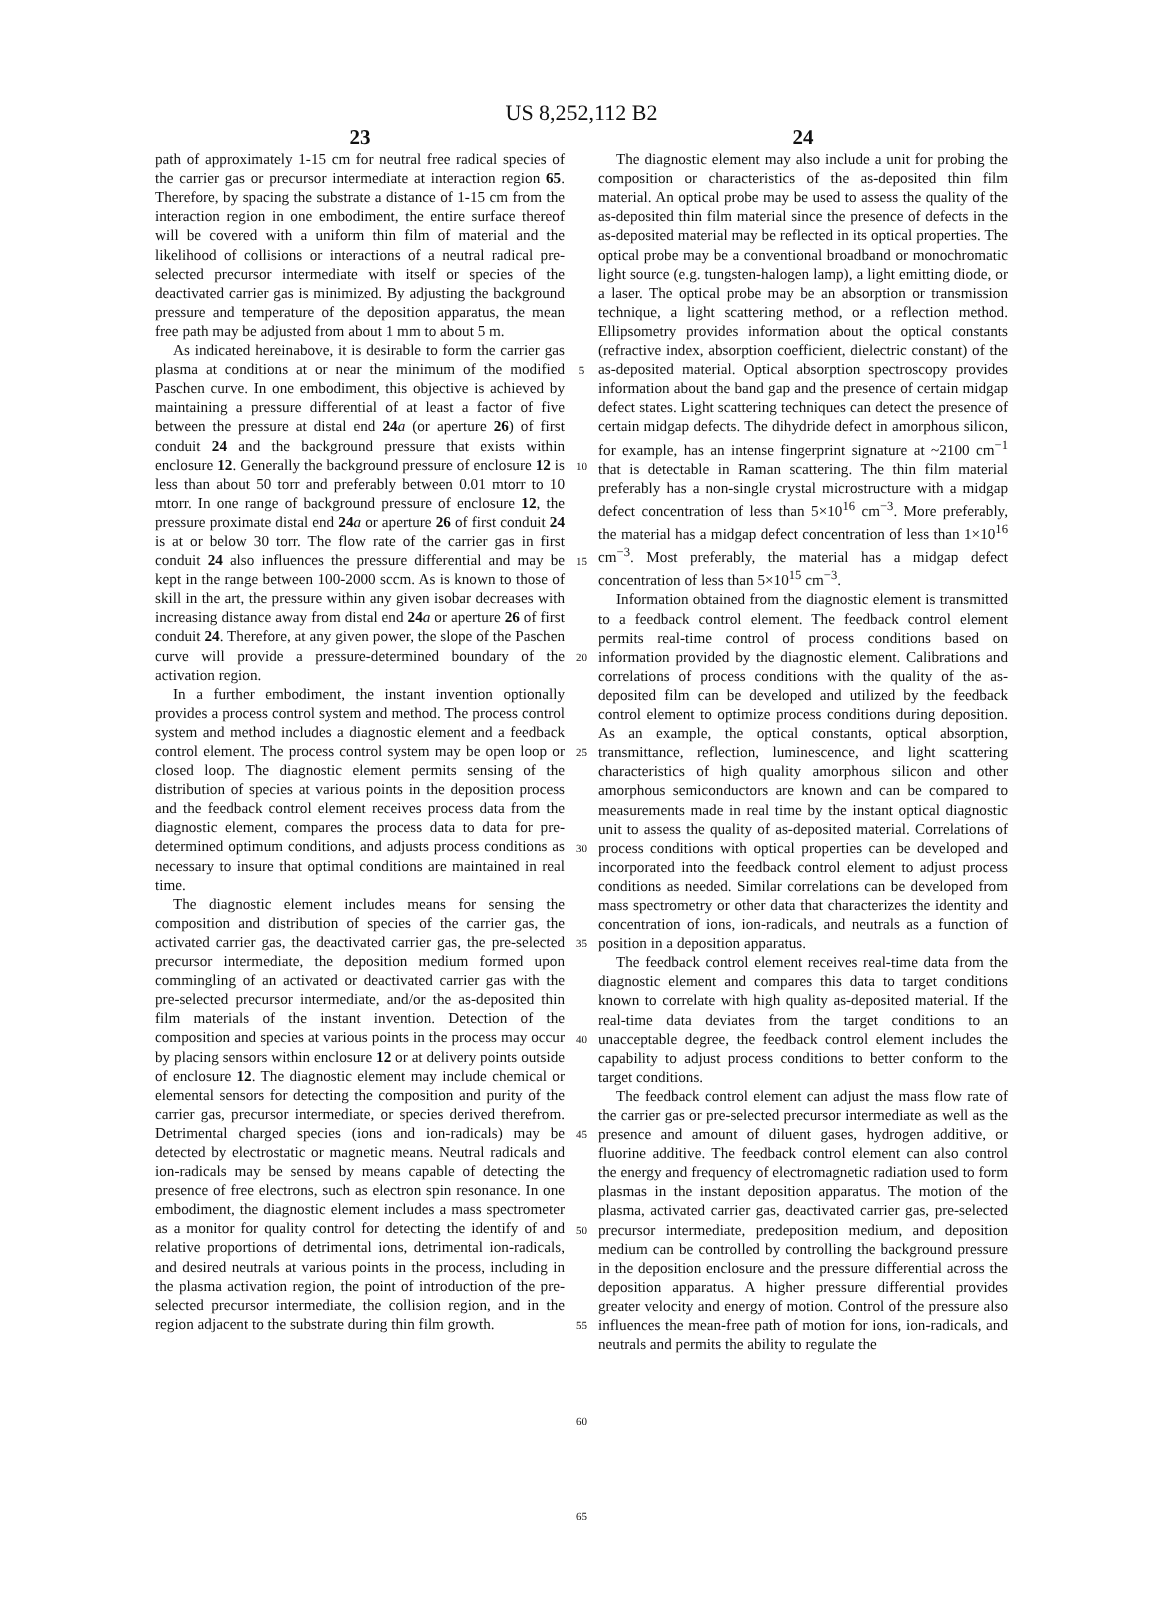US 8,252,112 B2
23
path of approximately 1-15 cm for neutral free radical species of the carrier gas or precursor intermediate at interaction region 65. Therefore, by spacing the substrate a distance of 1-15 cm from the interaction region in one embodiment, the entire surface thereof will be covered with a uniform thin film of material and the likelihood of collisions or interactions of a neutral radical pre-selected precursor intermediate with itself or species of the deactivated carrier gas is minimized. By adjusting the background pressure and temperature of the deposition apparatus, the mean free path may be adjusted from about 1 mm to about 5 m.
As indicated hereinabove, it is desirable to form the carrier gas plasma at conditions at or near the minimum of the modified Paschen curve. In one embodiment, this objective is achieved by maintaining a pressure differential of at least a factor of five between the pressure at distal end 24 a (or aperture 26) of first conduit 24 and the background pressure that exists within enclosure 12. Generally the background pressure of enclosure 12 is less than about 50 torr and preferably between 0.01 mtorr to 10 mtorr. In one range of background pressure of enclosure 12, the pressure proximate distal end 24 a or aperture 26 of first conduit 24 is at or below 30 torr. The flow rate of the carrier gas in first conduit 24 also influences the pressure differential and may be kept in the range between 100-2000 sccm. As is known to those of skill in the art, the pressure within any given isobar decreases with increasing distance away from distal end 24 a or aperture 26 of first conduit 24. Therefore, at any given power, the slope of the Paschen curve will provide a pressure-determined boundary of the activation region.
In a further embodiment, the instant invention optionally provides a process control system and method. The process control system and method includes a diagnostic element and a feedback control element. The process control system may be open loop or closed loop. The diagnostic element permits sensing of the distribution of species at various points in the deposition process and the feedback control element receives process data from the diagnostic element, compares the process data to data for pre-determined optimum conditions, and adjusts process conditions as necessary to insure that optimal conditions are maintained in real time.
The diagnostic element includes means for sensing the composition and distribution of species of the carrier gas, the activated carrier gas, the deactivated carrier gas, the pre-selected precursor intermediate, the deposition medium formed upon commingling of an activated or deactivated carrier gas with the pre-selected precursor intermediate, and/or the as-deposited thin film materials of the instant invention. Detection of the composition and species at various points in the process may occur by placing sensors within enclosure 12 or at delivery points outside of enclosure 12. The diagnostic element may include chemical or elemental sensors for detecting the composition and purity of the carrier gas, precursor intermediate, or species derived therefrom. Detrimental charged species (ions and ion-radicals) may be detected by electrostatic or magnetic means. Neutral radicals and ion-radicals may be sensed by means capable of detecting the presence of free electrons, such as electron spin resonance. In one embodiment, the diagnostic element includes a mass spectrometer as a monitor for quality control for detecting the identify of and relative proportions of detrimental ions, detrimental ion-radicals, and desired neutrals at various points in the process, including in the plasma activation region, the point of introduction of the pre-selected precursor intermediate, the collision region, and in the region adjacent to the substrate during thin film growth.
5
10
15
20
25
30
35
40
45
50
55
60
65
24
The diagnostic element may also include a unit for probing the composition or characteristics of the as-deposited thin film material. An optical probe may be used to assess the quality of the as-deposited thin film material since the presence of defects in the as-deposited material may be reflected in its optical properties. The optical probe may be a conventional broadband or monochromatic light source (e.g. tungsten-halogen lamp), a light emitting diode, or a laser. The optical probe may be an absorption or transmission technique, a light scattering method, or a reflection method. Ellipsometry provides information about the optical constants (refractive index, absorption coefficient, dielectric constant) of the as-deposited material. Optical absorption spectroscopy provides information about the band gap and the presence of certain midgap defect states. Light scattering techniques can detect the presence of certain midgap defects. The dihydride defect in amorphous silicon, for example, has an intense fingerprint signature at ~2100 cm<sup>−1</sup> that is detectable in Raman scattering. The thin film material preferably has a non-single crystal microstructure with a midgap defect concentration of less than 5×10<sup>16</sup> cm<sup>−3</sup>. More preferably, the material has a midgap defect concentration of less than 1×10<sup>16</sup> cm<sup>−3</sup>. Most preferably, the material has a midgap defect concentration of less than 5×10<sup>15</sup> cm<sup>−3</sup>.
Information obtained from the diagnostic element is transmitted to a feedback control element. The feedback control element permits real-time control of process conditions based on information provided by the diagnostic element. Calibrations and correlations of process conditions with the quality of the as-deposited film can be developed and utilized by the feedback control element to optimize process conditions during deposition. As an example, the optical constants, optical absorption, transmittance, reflection, luminescence, and light scattering characteristics of high quality amorphous silicon and other amorphous semiconductors are known and can be compared to measurements made in real time by the instant optical diagnostic unit to assess the quality of as-deposited material. Correlations of process conditions with optical properties can be developed and incorporated into the feedback control element to adjust process conditions as needed. Similar correlations can be developed from mass spectrometry or other data that characterizes the identity and concentration of ions, ion-radicals, and neutrals as a function of position in a deposition apparatus.
The feedback control element receives real-time data from the diagnostic element and compares this data to target conditions known to correlate with high quality as-deposited material. If the real-time data deviates from the target conditions to an unacceptable degree, the feedback control element includes the capability to adjust process conditions to better conform to the target conditions.
The feedback control element can adjust the mass flow rate of the carrier gas or pre-selected precursor intermediate as well as the presence and amount of diluent gases, hydrogen additive, or fluorine additive. The feedback control element can also control the energy and frequency of electromagnetic radiation used to form plasmas in the instant deposition apparatus. The motion of the plasma, activated carrier gas, deactivated carrier gas, pre-selected precursor intermediate, predeposition medium, and deposition medium can be controlled by controlling the background pressure in the deposition enclosure and the pressure differential across the deposition apparatus. A higher pressure differential provides greater velocity and energy of motion. Control of the pressure also influences the mean-free path of motion for ions, ion-radicals, and neutrals and permits the ability to regulate the